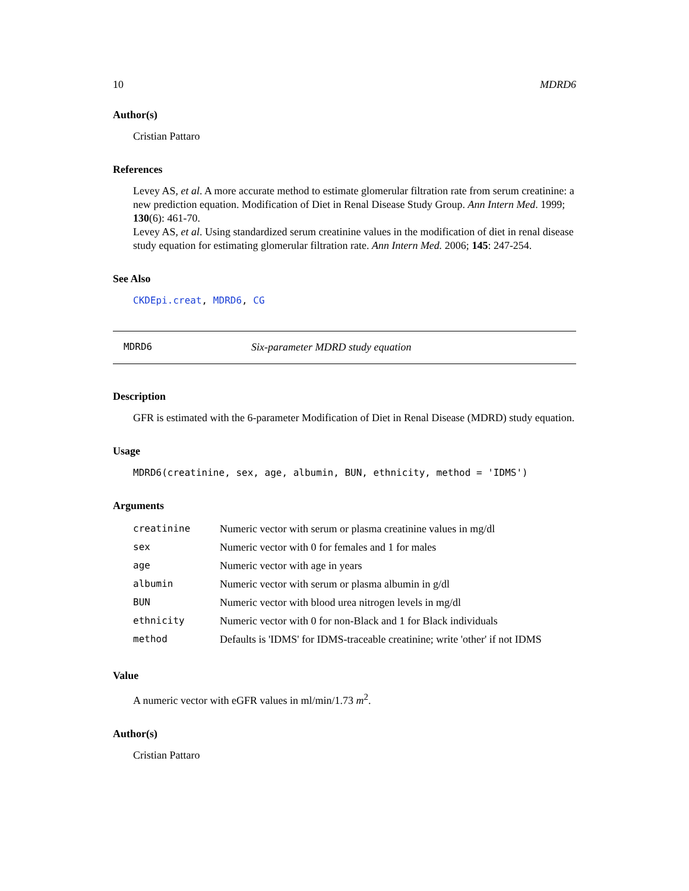10 MDRD6
Author(s)
Cristian Pattaro
References
Levey AS, et al. A more accurate method to estimate glomerular filtration rate from serum creatinine: a new prediction equation. Modification of Diet in Renal Disease Study Group. Ann Intern Med. 1999; 130(6): 461-70.
Levey AS, et al. Using standardized serum creatinine values in the modification of diet in renal disease study equation for estimating glomerular filtration rate. Ann Intern Med. 2006; 145: 247-254.
See Also
CKDEpi.creat, MDRD6, CG
MDRD6 Six-parameter MDRD study equation
Description
GFR is estimated with the 6-parameter Modification of Diet in Renal Disease (MDRD) study equation.
Usage
MDRD6(creatinine, sex, age, albumin, BUN, ethnicity, method = 'IDMS')
Arguments
| creatinine | Numeric vector with serum or plasma creatinine values in mg/dl |
| sex | Numeric vector with 0 for females and 1 for males |
| age | Numeric vector with age in years |
| albumin | Numeric vector with serum or plasma albumin in g/dl |
| BUN | Numeric vector with blood urea nitrogen levels in mg/dl |
| ethnicity | Numeric vector with 0 for non-Black and 1 for Black individuals |
| method | Defaults is 'IDMS' for IDMS-traceable creatinine; write 'other' if not IDMS |
Value
A numeric vector with eGFR values in ml/min/1.73 m<sup>2</sup>.
Author(s)
Cristian Pattaro